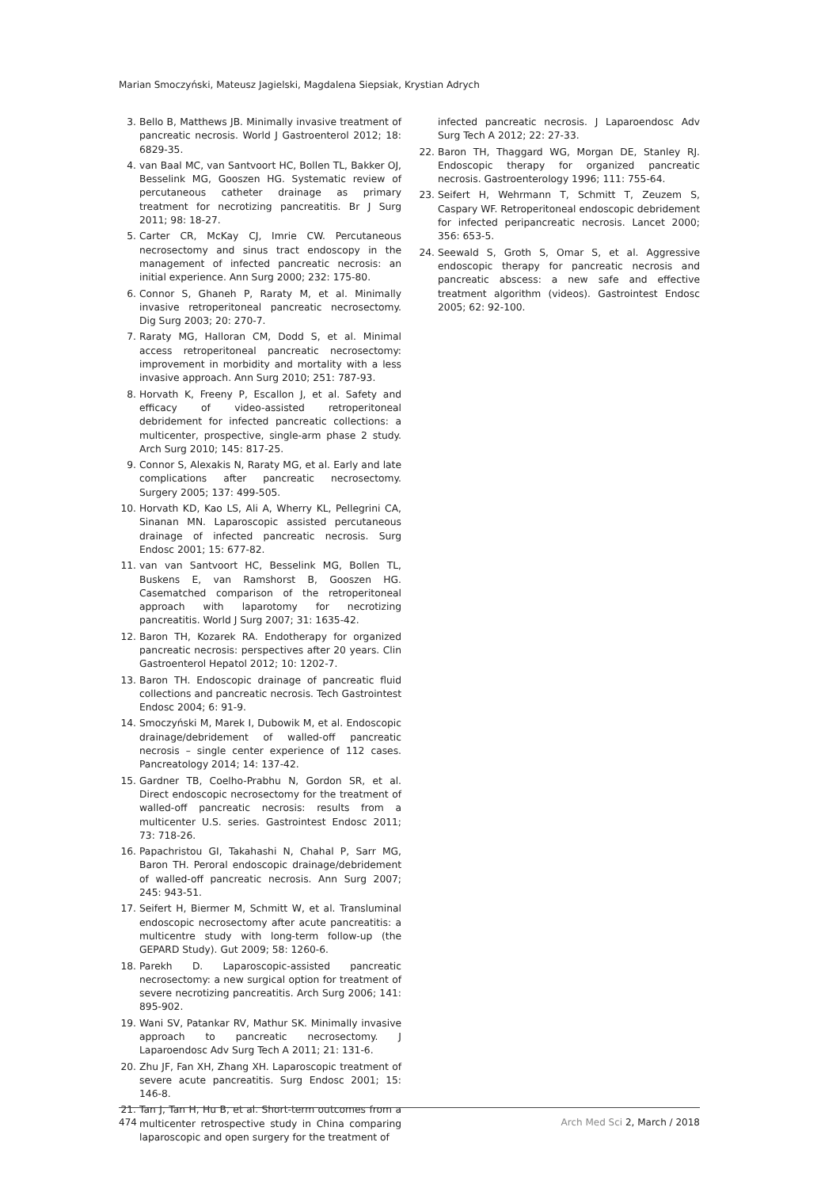Marian Smoczyński, Mateusz Jagielski, Magdalena Siepsiak, Krystian Adrych
3. Bello B, Matthews JB. Minimally invasive treatment of pancreatic necrosis. World J Gastroenterol 2012; 18: 6829-35.
4. van Baal MC, van Santvoort HC, Bollen TL, Bakker OJ, Besselink MG, Gooszen HG. Systematic review of percutaneous catheter drainage as primary treatment for necrotizing pancreatitis. Br J Surg 2011; 98: 18-27.
5. Carter CR, McKay CJ, Imrie CW. Percutaneous necrosectomy and sinus tract endoscopy in the management of infected pancreatic necrosis: an initial experience. Ann Surg 2000; 232: 175-80.
6. Connor S, Ghaneh P, Raraty M, et al. Minimally invasive retroperitoneal pancreatic necrosectomy. Dig Surg 2003; 20: 270-7.
7. Raraty MG, Halloran CM, Dodd S, et al. Minimal access retroperitoneal pancreatic necrosectomy: improvement in morbidity and mortality with a less invasive approach. Ann Surg 2010; 251: 787-93.
8. Horvath K, Freeny P, Escallon J, et al. Safety and efficacy of video-assisted retroperitoneal debridement for infected pancreatic collections: a multicenter, prospective, single-arm phase 2 study. Arch Surg 2010; 145: 817-25.
9. Connor S, Alexakis N, Raraty MG, et al. Early and late complications after pancreatic necrosectomy. Surgery 2005; 137: 499-505.
10. Horvath KD, Kao LS, Ali A, Wherry KL, Pellegrini CA, Sinanan MN. Laparoscopic assisted percutaneous drainage of infected pancreatic necrosis. Surg Endosc 2001; 15: 677-82.
11. van van Santvoort HC, Besselink MG, Bollen TL, Buskens E, van Ramshorst B, Gooszen HG. Casematched comparison of the retroperitoneal approach with laparotomy for necrotizing pancreatitis. World J Surg 2007; 31: 1635-42.
12. Baron TH, Kozarek RA. Endotherapy for organized pancreatic necrosis: perspectives after 20 years. Clin Gastroenterol Hepatol 2012; 10: 1202-7.
13. Baron TH. Endoscopic drainage of pancreatic fluid collections and pancreatic necrosis. Tech Gastrointest Endosc 2004; 6: 91-9.
14. Smoczyński M, Marek I, Dubowik M, et al. Endoscopic drainage/debridement of walled-off pancreatic necrosis – single center experience of 112 cases. Pancreatology 2014; 14: 137-42.
15. Gardner TB, Coelho-Prabhu N, Gordon SR, et al. Direct endoscopic necrosectomy for the treatment of walled-off pancreatic necrosis: results from a multicenter U.S. series. Gastrointest Endosc 2011; 73: 718-26.
16. Papachristou GI, Takahashi N, Chahal P, Sarr MG, Baron TH. Peroral endoscopic drainage/debridement of walled-off pancreatic necrosis. Ann Surg 2007; 245: 943-51.
17. Seifert H, Biermer M, Schmitt W, et al. Transluminal endoscopic necrosectomy after acute pancreatitis: a multicentre study with long-term follow-up (the GEPARD Study). Gut 2009; 58: 1260-6.
18. Parekh D. Laparoscopic-assisted pancreatic necrosectomy: a new surgical option for treatment of severe necrotizing pancreatitis. Arch Surg 2006; 141: 895-902.
19. Wani SV, Patankar RV, Mathur SK. Minimally invasive approach to pancreatic necrosectomy. J Laparoendosc Adv Surg Tech A 2011; 21: 131-6.
20. Zhu JF, Fan XH, Zhang XH. Laparoscopic treatment of severe acute pancreatitis. Surg Endosc 2001; 15: 146-8.
21. Tan J, Tan H, Hu B, et al. Short-term outcomes from a multicenter retrospective study in China comparing laparoscopic and open surgery for the treatment of
infected pancreatic necrosis. J Laparoendosc Adv Surg Tech A 2012; 22: 27-33.
22. Baron TH, Thaggard WG, Morgan DE, Stanley RJ. Endoscopic therapy for organized pancreatic necrosis. Gastroenterology 1996; 111: 755-64.
23. Seifert H, Wehrmann T, Schmitt T, Zeuzem S, Caspary WF. Retroperitoneal endoscopic debridement for infected peripancreatic necrosis. Lancet 2000; 356: 653-5.
24. Seewald S, Groth S, Omar S, et al. Aggressive endoscopic therapy for pancreatic necrosis and pancreatic abscess: a new safe and effective treatment algorithm (videos). Gastrointest Endosc 2005; 62: 92-100.
474 Arch Med Sci 2, March / 2018